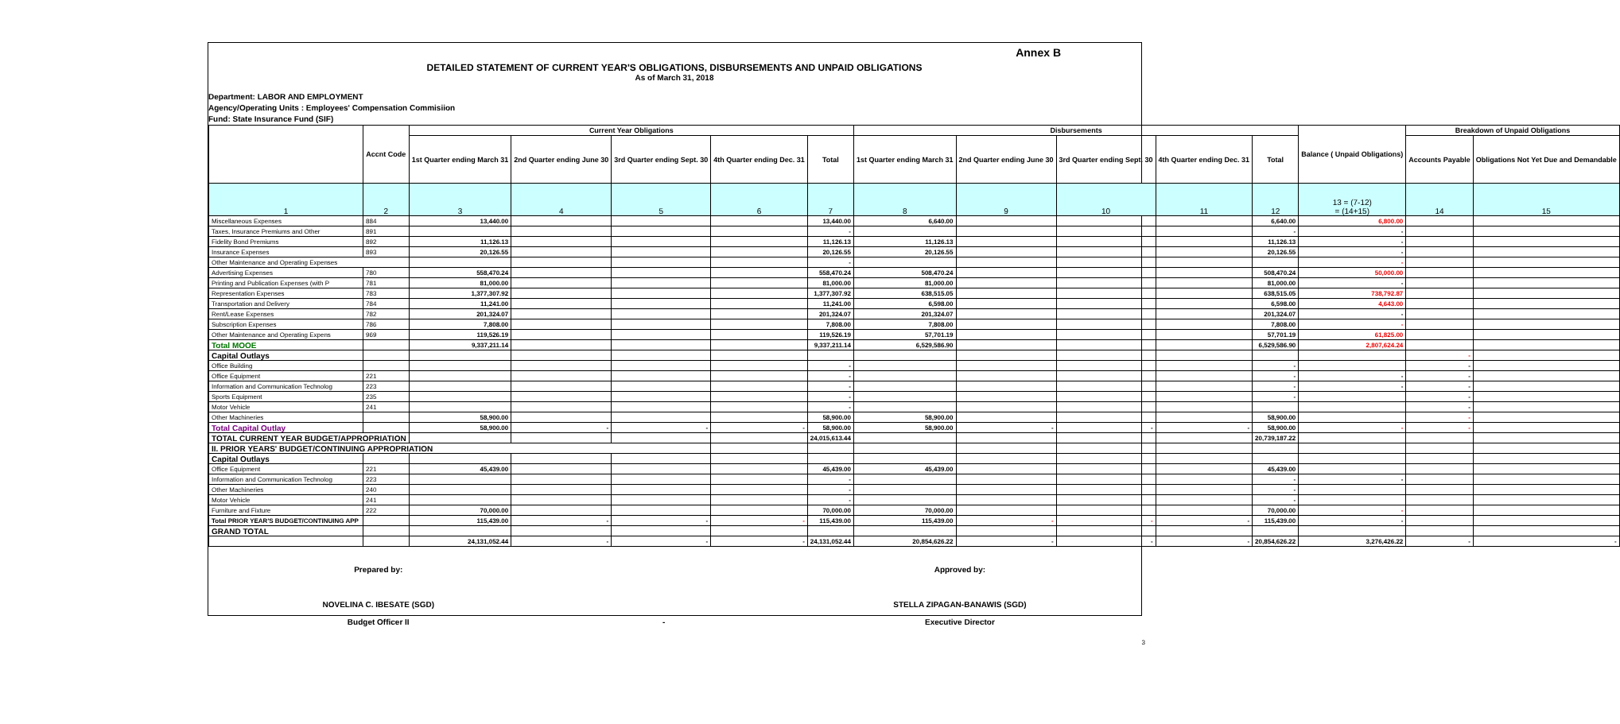Annex B
DETAILED STATEMENT OF CURRENT YEAR'S OBLIGATIONS, DISBURSEMENTS AND UNPAID OBLIGATIONS
As of March 31, 2018
Department: LABOR AND EMPLOYMENT
Agency/Operating Units : Employees' Compensation Commisiion
Fund: State Insurance Fund (SIF)
| | Accnt Code | Current Year Obligations | | | | | Disbursements | | | | | Balance ( Unpaid Obligations) | Breakdown of Unpaid Obligations | |
| --- | --- | --- | --- | --- | --- | --- | --- | --- | --- | --- | --- | --- | --- | --- |
| | | 1st Quarter ending March 31 | 2nd Quarter ending June 30 | 3rd Quarter ending Sept. 30 | 4th Quarter ending Dec. 31 | Total | 1st Quarter ending March 31 | 2nd Quarter ending June 30 | 3rd Quarter ending Sept. 30 | 4th Quarter ending Dec. 31 | Total | | Accounts Payable | Obligations Not Yet Due and Demandable |
| 1 | 2 | 3 | 4 | 5 | 6 | 7 | 8 | 9 | 10 | 11 | 12 | 13 = (7-12) = (14+15) | 14 | 15 |
| Miscellaneous Expenses | 884 | 13,440.00 | | | | 13,440.00 | 6,640.00 | | | | 6,640.00 | 6,800.00 | | |
| Taxes, Insurance Premiums and Other | 891 | | | | | - | | | | | - | - | | |
| Fidelity Bond Premiums | 892 | 11,126.13 | | | | 11,126.13 | 11,126.13 | | | | 11,126.13 | - | | |
| Insurance Expenses | 893 | 20,126.55 | | | | 20,126.55 | 20,126.55 | | | | 20,126.55 | - | | |
| Other Maintenance and Operating Expenses | | | | | | - | | | | | | - | | |
| Advertising Expenses | 780 | 558,470.24 | | | | 558,470.24 | 508,470.24 | | | | 508,470.24 | 50,000.00 | | |
| Printing and Publication Expenses (with P | 781 | 81,000.00 | | | | 81,000.00 | 81,000.00 | | | | 81,000.00 | - | | |
| Representation Expenses | 783 | 1,377,307.92 | | | | 1,377,307.92 | 638,515.05 | | | | 638,515.05 | 738,792.87 | | |
| Transportation and Delivery | 784 | 11,241.00 | | | | 11,241.00 | 6,598.00 | | | | 6,598.00 | 4,643.00 | | |
| Rent/Lease Expenses | 782 | 201,324.07 | | | | 201,324.07 | 201,324.07 | | | | 201,324.07 | - | | |
| Subscription Expenses | 786 | 7,808.00 | | | | 7,808.00 | 7,808.00 | | | | 7,808.00 | - | | |
| Other Maintenance and Operating Expens | 969 | 119,526.19 | | | | 119,526.19 | 57,701.19 | | | | 57,701.19 | 61,825.00 | | |
| Total MOOE | | 9,337,211.14 | | | | 9,337,211.14 | 6,529,586.90 | | | | 6,529,586.90 | 2,807,624.24 | | |
| Capital Outlays | | | | | | | | | | | | | - | |
| Office Building | | | | | | - | | | | | - | | - | |
| Office Equipment | 221 | | | | | - | | | | | - | - | - | |
| Information and Communication Technolog | 223 | | | | | - | | | | | - | - | - | |
| Sports Equipment | 235 | | | | | - | | | | | - | | - | |
| Motor Vehicle | 241 | | | | | - | | | | | | | - | |
| Other Machineries | | 58,900.00 | | | | 58,900.00 | 58,900.00 | | | | 58,900.00 | | - | |
| Total Capital Outlay | | 58,900.00 | - | - | - | 58,900.00 | 58,900.00 | - | - | - | 58,900.00 | - | - | |
| TOTAL CURRENT YEAR BUDGET/APPROPRIATION | | | | | | 24,015,613.44 | | | | | 20,739,187.22 | | | |
| II. PRIOR YEARS' BUDGET/CONTINUING APPROPRIATION | | | | | | | | | | | | | | |
| Capital Outlays | | | | | | | | | | | | | | |
| Office Equipment | 221 | 45,439.00 | | | | 45,439.00 | 45,439.00 | | | | 45,439.00 | | | |
| Information and Communication Technolog | 223 | | | | | - | | | | | - | - | | |
| Other Machineries | 240 | | | | | - | | | | | - | | | |
| Motor Vehicle | 241 | | | | | - | | | | | - | | | |
| Furniture and Fixture | 222 | 70,000.00 | | | | 70,000.00 | 70,000.00 | | | | 70,000.00 | - | | |
| Total PRIOR YEAR'S BUDGET/CONTINUING APP | | 115,439.00 | - | - | - | 115,439.00 | 115,439.00 | - | - | - | 115,439.00 | - | | |
| GRAND TOTAL | | | | | | | | | | | | | | |
| | | 24,131,052.44 | - | - | - | 24,131,052.44 | 20,854,626.22 | - | - | - | 20,854,626.22 | 3,276,426.22 | - | - |
Prepared by:
NOVELINA C. IBESATE (SGD)
Budget Officer II
- Approved by:
STELLA ZIPAGAN-BANAWIS (SGD)
Executive Director
3